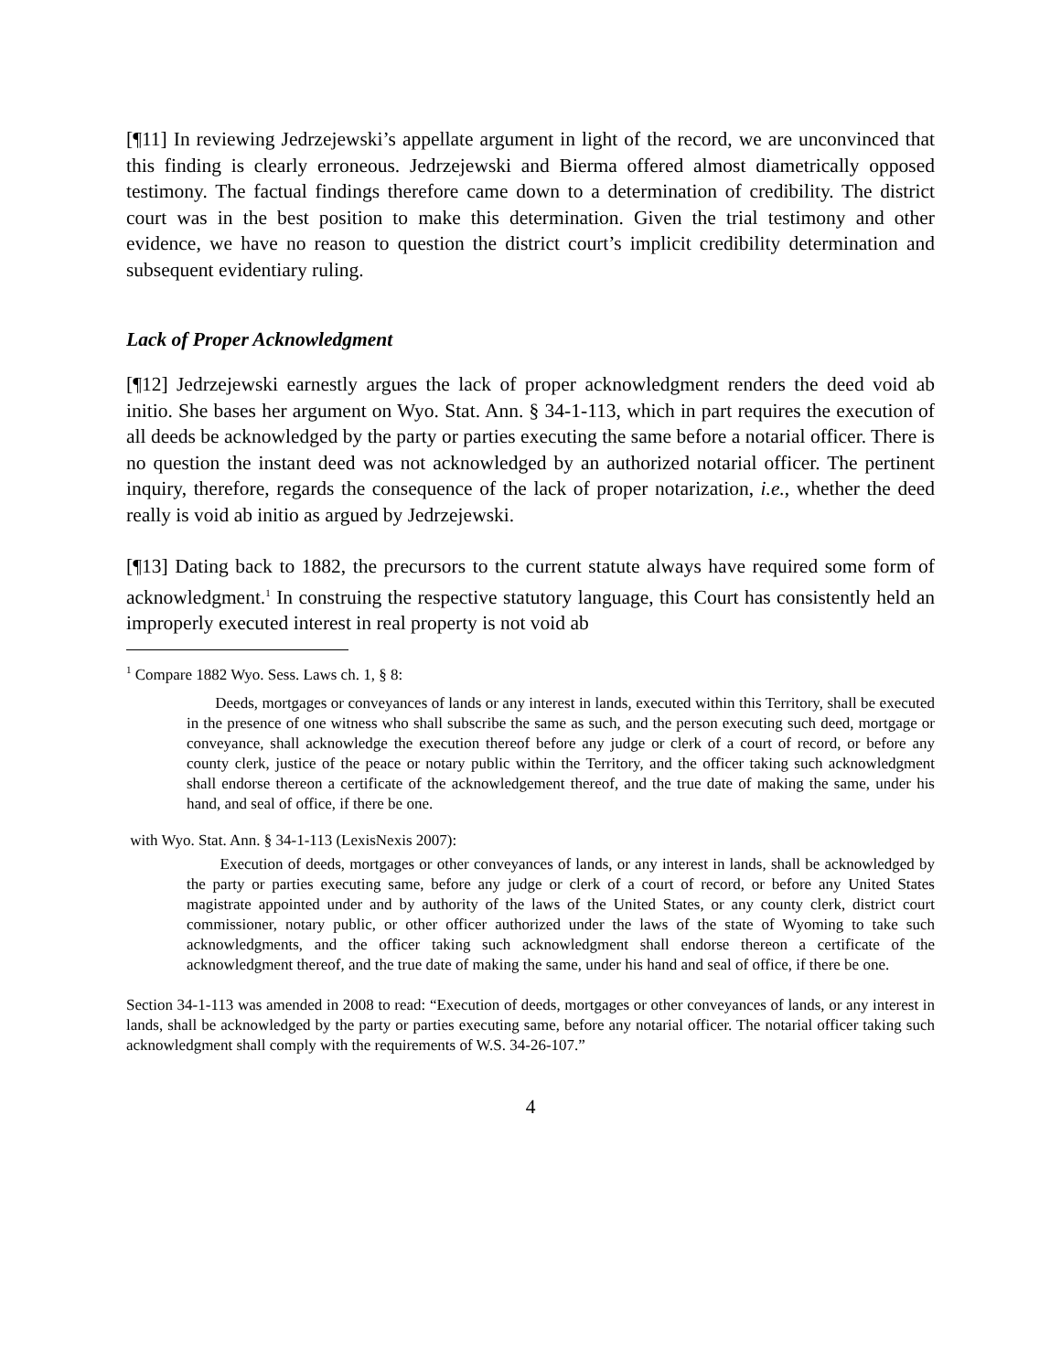[¶11] In reviewing Jedrzejewski’s appellate argument in light of the record, we are unconvinced that this finding is clearly erroneous. Jedrzejewski and Bierma offered almost diametrically opposed testimony. The factual findings therefore came down to a determination of credibility. The district court was in the best position to make this determination. Given the trial testimony and other evidence, we have no reason to question the district court’s implicit credibility determination and subsequent evidentiary ruling.
Lack of Proper Acknowledgment
[¶12] Jedrzejewski earnestly argues the lack of proper acknowledgment renders the deed void ab initio. She bases her argument on Wyo. Stat. Ann. § 34-1-113, which in part requires the execution of all deeds be acknowledged by the party or parties executing the same before a notarial officer. There is no question the instant deed was not acknowledged by an authorized notarial officer. The pertinent inquiry, therefore, regards the consequence of the lack of proper notarization, i.e., whether the deed really is void ab initio as argued by Jedrzejewski.
[¶13] Dating back to 1882, the precursors to the current statute always have required some form of acknowledgment.<sup>1</sup> In construing the respective statutory language, this Court has consistently held an improperly executed interest in real property is not void ab
<sup>1</sup> Compare 1882 Wyo. Sess. Laws ch. 1, § 8:
Deeds, mortgages or conveyances of lands or any interest in lands, executed within this Territory, shall be executed in the presence of one witness who shall subscribe the same as such, and the person executing such deed, mortgage or conveyance, shall acknowledge the execution thereof before any judge or clerk of a court of record, or before any county clerk, justice of the peace or notary public within the Territory, and the officer taking such acknowledgment shall endorse thereon a certificate of the acknowledgement thereof, and the true date of making the same, under his hand, and seal of office, if there be one.
with Wyo. Stat. Ann. § 34-1-113 (LexisNexis 2007):
Execution of deeds, mortgages or other conveyances of lands, or any interest in lands, shall be acknowledged by the party or parties executing same, before any judge or clerk of a court of record, or before any United States magistrate appointed under and by authority of the laws of the United States, or any county clerk, district court commissioner, notary public, or other officer authorized under the laws of the state of Wyoming to take such acknowledgments, and the officer taking such acknowledgment shall endorse thereon a certificate of the acknowledgment thereof, and the true date of making the same, under his hand and seal of office, if there be one.
Section 34-1-113 was amended in 2008 to read: “Execution of deeds, mortgages or other conveyances of lands, or any interest in lands, shall be acknowledged by the party or parties executing same, before any notarial officer. The notarial officer taking such acknowledgment shall comply with the requirements of W.S. 34-26-107.”
4